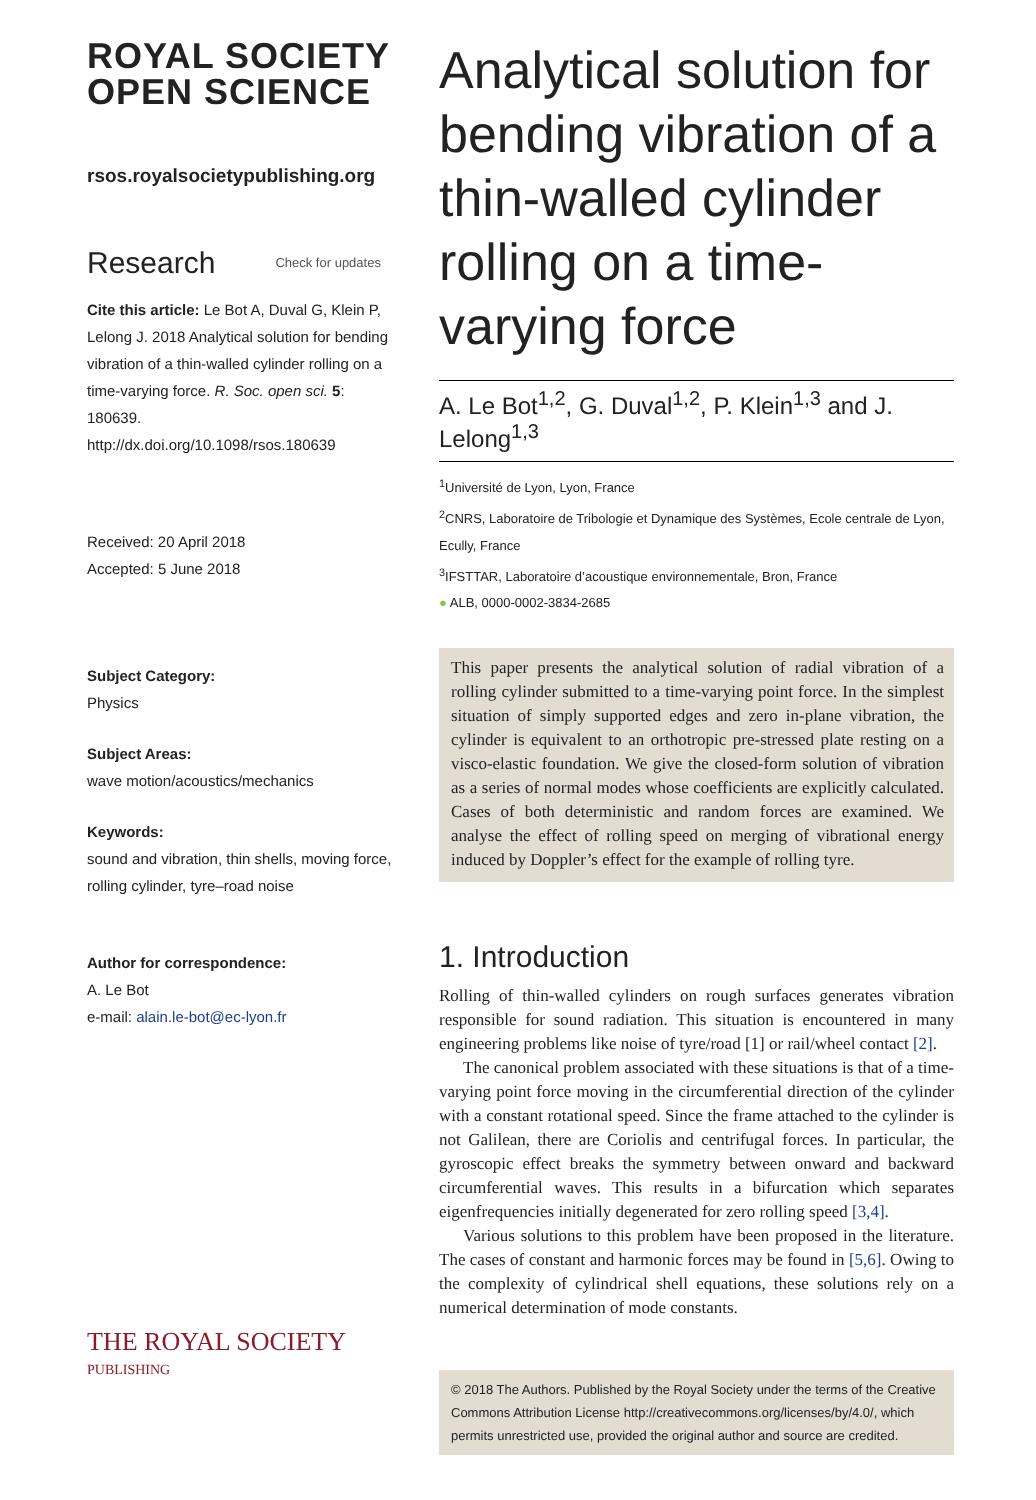ROYAL SOCIETY
OPEN SCIENCE
rsos.royalsocietypublishing.org
Research Check for updates
Cite this article: Le Bot A, Duval G, Klein P, Lelong J. 2018 Analytical solution for bending vibration of a thin-walled cylinder rolling on a time-varying force. R. Soc. open sci. 5: 180639. http://dx.doi.org/10.1098/rsos.180639
Received: 20 April 2018
Accepted: 5 June 2018
Subject Category:
Physics
Subject Areas:
wave motion/acoustics/mechanics
Keywords:
sound and vibration, thin shells, moving force, rolling cylinder, tyre–road noise
Author for correspondence:
A. Le Bot
e-mail: alain.le-bot@ec-lyon.fr
THE ROYAL SOCIETY
PUBLISHING
Analytical solution for bending vibration of a thin-walled cylinder rolling on a time-varying force
A. Le Bot<sup>1,2</sup>, G. Duval<sup>1,2</sup>, P. Klein<sup>1,3</sup> and J. Lelong<sup>1,3</sup>
<sup>1</sup> Université de Lyon, Lyon, France
<sup>2</sup> CNRS, Laboratoire de Tribologie et Dynamique des Systèmes, Ecole centrale de Lyon, Ecully, France
<sup>3</sup> IFSTTAR, Laboratoire d’acoustique environnementale, Bron, France
● ALB, 0000-0002-3834-2685
This paper presents the analytical solution of radial vibration of a rolling cylinder submitted to a time-varying point force. In the simplest situation of simply supported edges and zero in-plane vibration, the cylinder is equivalent to an orthotropic pre-stressed plate resting on a visco-elastic foundation. We give the closed-form solution of vibration as a series of normal modes whose coefficients are explicitly calculated. Cases of both deterministic and random forces are examined. We analyse the effect of rolling speed on merging of vibrational energy induced by Doppler’s effect for the example of rolling tyre.
1. Introduction
Rolling of thin-walled cylinders on rough surfaces generates vibration responsible for sound radiation. This situation is encountered in many engineering problems like noise of tyre/road [1] or rail/wheel contact [2].
The canonical problem associated with these situations is that of a time-varying point force moving in the circumferential direction of the cylinder with a constant rotational speed. Since the frame attached to the cylinder is not Galilean, there are Coriolis and centrifugal forces. In particular, the gyroscopic effect breaks the symmetry between onward and backward circumferential waves. This results in a bifurcation which separates eigenfrequencies initially degenerated for zero rolling speed [3,4].
Various solutions to this problem have been proposed in the literature. The cases of constant and harmonic forces may be found in [5,6]. Owing to the complexity of cylindrical shell equations, these solutions rely on a numerical determination of mode constants.
© 2018 The Authors. Published by the Royal Society under the terms of the Creative Commons Attribution License http://creativecommons.org/licenses/by/4.0/, which permits unrestricted use, provided the original author and source are credited.